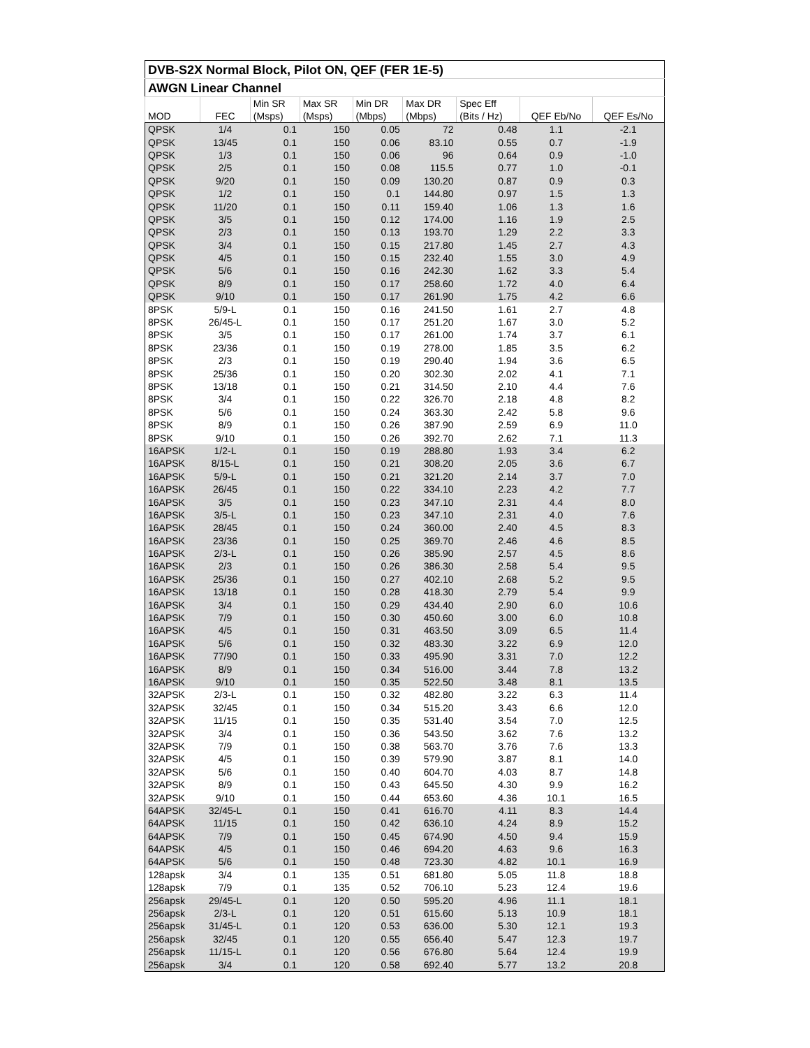| DVB-S2X Normal Block, Pilot ON, QEF (FER 1E-5) | | | | | | | | |
| --- | --- | --- | --- | --- | --- | --- | --- | --- |
| AWGN Linear Channel | | | | | | | | |
| | | Min SR | Max SR | Min DR | Max DR | Spec Eff | | |
| MOD | FEC | (Msps) | (Msps) | (Mbps) | (Mbps) | (Bits / Hz) | QEF Eb/No | QEF Es/No |
| QPSK | 1/4 | 0.1 | 150 | 0.05 | 72 | 0.48 | 1.1 | -2.1 |
| QPSK | 13/45 | 0.1 | 150 | 0.06 | 83.10 | 0.55 | 0.7 | -1.9 |
| QPSK | 1/3 | 0.1 | 150 | 0.06 | 96 | 0.64 | 0.9 | -1.0 |
| QPSK | 2/5 | 0.1 | 150 | 0.08 | 115.5 | 0.77 | 1.0 | -0.1 |
| QPSK | 9/20 | 0.1 | 150 | 0.09 | 130.20 | 0.87 | 0.9 | 0.3 |
| QPSK | 1/2 | 0.1 | 150 | 0.1 | 144.80 | 0.97 | 1.5 | 1.3 |
| QPSK | 11/20 | 0.1 | 150 | 0.11 | 159.40 | 1.06 | 1.3 | 1.6 |
| QPSK | 3/5 | 0.1 | 150 | 0.12 | 174.00 | 1.16 | 1.9 | 2.5 |
| QPSK | 2/3 | 0.1 | 150 | 0.13 | 193.70 | 1.29 | 2.2 | 3.3 |
| QPSK | 3/4 | 0.1 | 150 | 0.15 | 217.80 | 1.45 | 2.7 | 4.3 |
| QPSK | 4/5 | 0.1 | 150 | 0.15 | 232.40 | 1.55 | 3.0 | 4.9 |
| QPSK | 5/6 | 0.1 | 150 | 0.16 | 242.30 | 1.62 | 3.3 | 5.4 |
| QPSK | 8/9 | 0.1 | 150 | 0.17 | 258.60 | 1.72 | 4.0 | 6.4 |
| QPSK | 9/10 | 0.1 | 150 | 0.17 | 261.90 | 1.75 | 4.2 | 6.6 |
| 8PSK | 5/9-L | 0.1 | 150 | 0.16 | 241.50 | 1.61 | 2.7 | 4.8 |
| 8PSK | 26/45-L | 0.1 | 150 | 0.17 | 251.20 | 1.67 | 3.0 | 5.2 |
| 8PSK | 3/5 | 0.1 | 150 | 0.17 | 261.00 | 1.74 | 3.7 | 6.1 |
| 8PSK | 23/36 | 0.1 | 150 | 0.19 | 278.00 | 1.85 | 3.5 | 6.2 |
| 8PSK | 2/3 | 0.1 | 150 | 0.19 | 290.40 | 1.94 | 3.6 | 6.5 |
| 8PSK | 25/36 | 0.1 | 150 | 0.20 | 302.30 | 2.02 | 4.1 | 7.1 |
| 8PSK | 13/18 | 0.1 | 150 | 0.21 | 314.50 | 2.10 | 4.4 | 7.6 |
| 8PSK | 3/4 | 0.1 | 150 | 0.22 | 326.70 | 2.18 | 4.8 | 8.2 |
| 8PSK | 5/6 | 0.1 | 150 | 0.24 | 363.30 | 2.42 | 5.8 | 9.6 |
| 8PSK | 8/9 | 0.1 | 150 | 0.26 | 387.90 | 2.59 | 6.9 | 11.0 |
| 8PSK | 9/10 | 0.1 | 150 | 0.26 | 392.70 | 2.62 | 7.1 | 11.3 |
| 16APSK | 1/2-L | 0.1 | 150 | 0.19 | 288.80 | 1.93 | 3.4 | 6.2 |
| 16APSK | 8/15-L | 0.1 | 150 | 0.21 | 308.20 | 2.05 | 3.6 | 6.7 |
| 16APSK | 5/9-L | 0.1 | 150 | 0.21 | 321.20 | 2.14 | 3.7 | 7.0 |
| 16APSK | 26/45 | 0.1 | 150 | 0.22 | 334.10 | 2.23 | 4.2 | 7.7 |
| 16APSK | 3/5 | 0.1 | 150 | 0.23 | 347.10 | 2.31 | 4.4 | 8.0 |
| 16APSK | 3/5-L | 0.1 | 150 | 0.23 | 347.10 | 2.31 | 4.0 | 7.6 |
| 16APSK | 28/45 | 0.1 | 150 | 0.24 | 360.00 | 2.40 | 4.5 | 8.3 |
| 16APSK | 23/36 | 0.1 | 150 | 0.25 | 369.70 | 2.46 | 4.6 | 8.5 |
| 16APSK | 2/3-L | 0.1 | 150 | 0.26 | 385.90 | 2.57 | 4.5 | 8.6 |
| 16APSK | 2/3 | 0.1 | 150 | 0.26 | 386.30 | 2.58 | 5.4 | 9.5 |
| 16APSK | 25/36 | 0.1 | 150 | 0.27 | 402.10 | 2.68 | 5.2 | 9.5 |
| 16APSK | 13/18 | 0.1 | 150 | 0.28 | 418.30 | 2.79 | 5.4 | 9.9 |
| 16APSK | 3/4 | 0.1 | 150 | 0.29 | 434.40 | 2.90 | 6.0 | 10.6 |
| 16APSK | 7/9 | 0.1 | 150 | 0.30 | 450.60 | 3.00 | 6.0 | 10.8 |
| 16APSK | 4/5 | 0.1 | 150 | 0.31 | 463.50 | 3.09 | 6.5 | 11.4 |
| 16APSK | 5/6 | 0.1 | 150 | 0.32 | 483.30 | 3.22 | 6.9 | 12.0 |
| 16APSK | 77/90 | 0.1 | 150 | 0.33 | 495.90 | 3.31 | 7.0 | 12.2 |
| 16APSK | 8/9 | 0.1 | 150 | 0.34 | 516.00 | 3.44 | 7.8 | 13.2 |
| 16APSK | 9/10 | 0.1 | 150 | 0.35 | 522.50 | 3.48 | 8.1 | 13.5 |
| 32APSK | 2/3-L | 0.1 | 150 | 0.32 | 482.80 | 3.22 | 6.3 | 11.4 |
| 32APSK | 32/45 | 0.1 | 150 | 0.34 | 515.20 | 3.43 | 6.6 | 12.0 |
| 32APSK | 11/15 | 0.1 | 150 | 0.35 | 531.40 | 3.54 | 7.0 | 12.5 |
| 32APSK | 3/4 | 0.1 | 150 | 0.36 | 543.50 | 3.62 | 7.6 | 13.2 |
| 32APSK | 7/9 | 0.1 | 150 | 0.38 | 563.70 | 3.76 | 7.6 | 13.3 |
| 32APSK | 4/5 | 0.1 | 150 | 0.39 | 579.90 | 3.87 | 8.1 | 14.0 |
| 32APSK | 5/6 | 0.1 | 150 | 0.40 | 604.70 | 4.03 | 8.7 | 14.8 |
| 32APSK | 8/9 | 0.1 | 150 | 0.43 | 645.50 | 4.30 | 9.9 | 16.2 |
| 32APSK | 9/10 | 0.1 | 150 | 0.44 | 653.60 | 4.36 | 10.1 | 16.5 |
| 64APSK | 32/45-L | 0.1 | 150 | 0.41 | 616.70 | 4.11 | 8.3 | 14.4 |
| 64APSK | 11/15 | 0.1 | 150 | 0.42 | 636.10 | 4.24 | 8.9 | 15.2 |
| 64APSK | 7/9 | 0.1 | 150 | 0.45 | 674.90 | 4.50 | 9.4 | 15.9 |
| 64APSK | 4/5 | 0.1 | 150 | 0.46 | 694.20 | 4.63 | 9.6 | 16.3 |
| 64APSK | 5/6 | 0.1 | 150 | 0.48 | 723.30 | 4.82 | 10.1 | 16.9 |
| 128apsk | 3/4 | 0.1 | 135 | 0.51 | 681.80 | 5.05 | 11.8 | 18.8 |
| 128apsk | 7/9 | 0.1 | 135 | 0.52 | 706.10 | 5.23 | 12.4 | 19.6 |
| 256apsk | 29/45-L | 0.1 | 120 | 0.50 | 595.20 | 4.96 | 11.1 | 18.1 |
| 256apsk | 2/3-L | 0.1 | 120 | 0.51 | 615.60 | 5.13 | 10.9 | 18.1 |
| 256apsk | 31/45-L | 0.1 | 120 | 0.53 | 636.00 | 5.30 | 12.1 | 19.3 |
| 256apsk | 32/45 | 0.1 | 120 | 0.55 | 656.40 | 5.47 | 12.3 | 19.7 |
| 256apsk | 11/15-L | 0.1 | 120 | 0.56 | 676.80 | 5.64 | 12.4 | 19.9 |
| 256apsk | 3/4 | 0.1 | 120 | 0.58 | 692.40 | 5.77 | 13.2 | 20.8 |